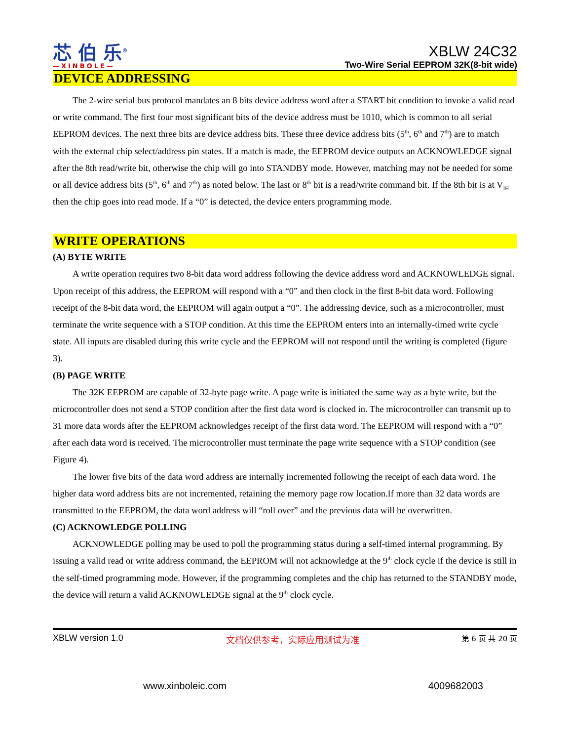芯 伯 乐<sup>®</sup>
—XINBOLE—
XBLW 24C32
Two-Wire Serial EEPROM 32K(8-bit wide)
DEVICE ADDRESSING
The 2-wire serial bus protocol mandates an 8 bits device address word after a START bit condition to invoke a valid read or write command. The first four most significant bits of the device address must be 1010, which is common to all serial EEPROM devices. The next three bits are device address bits. These three device address bits (5<sup>th</sup>, 6<sup>th</sup> and 7<sup>th</sup>) are to match with the external chip select/address pin states. If a match is made, the EEPROM device outputs an ACKNOWLEDGE signal after the 8th read/write bit, otherwise the chip will go into STANDBY mode. However, matching may not be needed for some or all device address bits (5<sup>th</sup>, 6<sup>th</sup> and 7<sup>th</sup>) as noted below. The last or 8<sup>th</sup> bit is a read/write command bit. If the 8th bit is at V<sub>IH</sub> then the chip goes into read mode. If a “0” is detected, the device enters programming mode.
WRITE OPERATIONS
(A) BYTE WRITE
A write operation requires two 8-bit data word address following the device address word and ACKNOWLEDGE signal. Upon receipt of this address, the EEPROM will respond with a “0” and then clock in the first 8-bit data word. Following receipt of the 8-bit data word, the EEPROM will again output a “0”. The addressing device, such as a microcontroller, must terminate the write sequence with a STOP condition. At this time the EEPROM enters into an internally-timed write cycle state. All inputs are disabled during this write cycle and the EEPROM will not respond until the writing is completed (figure 3).
(B) PAGE WRITE
The 32K EEPROM are capable of 32-byte page write. A page write is initiated the same way as a byte write, but the microcontroller does not send a STOP condition after the first data word is clocked in. The microcontroller can transmit up to 31 more data words after the EEPROM acknowledges receipt of the first data word. The EEPROM will respond with a “0” after each data word is received. The microcontroller must terminate the page write sequence with a STOP condition (see Figure 4).
The lower five bits of the data word address are internally incremented following the receipt of each data word. The higher data word address bits are not incremented, retaining the memory page row location.If more than 32 data words are transmitted to the EEPROM, the data word address will “roll over” and the previous data will be overwritten.
(C) ACKNOWLEDGE POLLING
ACKNOWLEDGE polling may be used to poll the programming status during a self-timed internal programming. By issuing a valid read or write address command, the EEPROM will not acknowledge at the 9<sup>th</sup> clock cycle if the device is still in the self-timed programming mode. However, if the programming completes and the chip has returned to the STANDBY mode, the device will return a valid ACKNOWLEDGE signal at the 9<sup>th</sup> clock cycle.
XBLW version 1.0 文档仅供参考，实际应用测试为准 第 6 页 共 20 页
www.xinboleic.com 4009682003